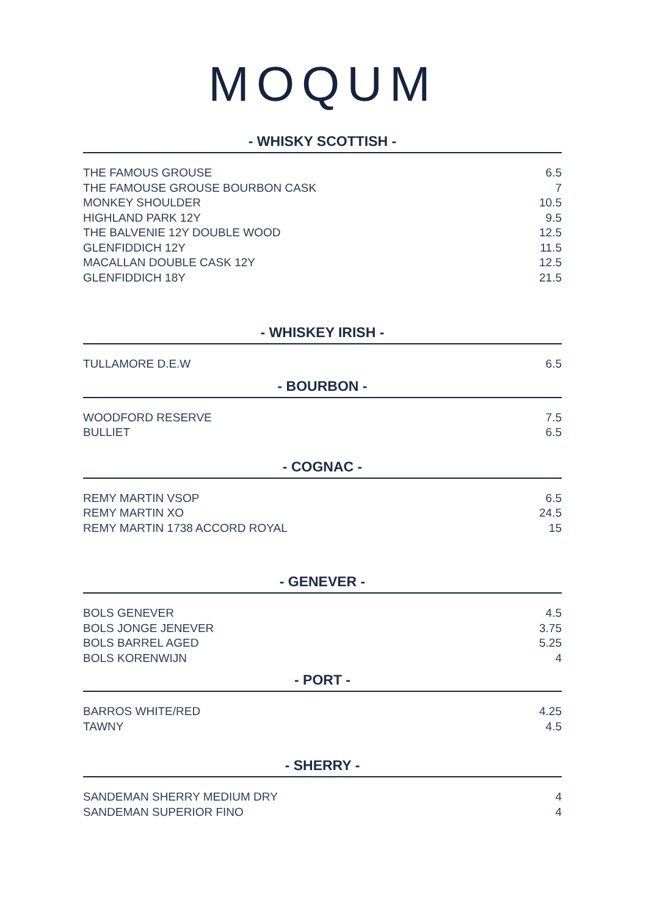MOQUM
- WHISKY SCOTTISH -
| THE FAMOUS GROUSE | 6.5 |
| THE FAMOUSE GROUSE BOURBON CASK | 7 |
| MONKEY SHOULDER | 10.5 |
| HIGHLAND PARK 12Y | 9.5 |
| THE BALVENIE 12Y DOUBLE WOOD | 12.5 |
| GLENFIDDICH 12Y | 11.5 |
| MACALLAN DOUBLE CASK 12Y | 12.5 |
| GLENFIDDICH 18Y | 21.5 |
- WHISKEY IRISH -
| TULLAMORE D.E.W | 6.5 |
- BOURBON -
| WOODFORD RESERVE | 7.5 |
| BULLIET | 6.5 |
- COGNAC -
| REMY MARTIN VSOP | 6.5 |
| REMY MARTIN XO | 24.5 |
| REMY MARTIN 1738 ACCORD ROYAL | 15 |
- GENEVER -
| BOLS GENEVER | 4.5 |
| BOLS JONGE JENEVER | 3.75 |
| BOLS BARREL AGED | 5.25 |
| BOLS KORENWIJN | 4 |
- PORT -
| BARROS WHITE/RED | 4.25 |
| TAWNY | 4.5 |
- SHERRY -
| SANDEMAN SHERRY MEDIUM DRY | 4 |
| SANDEMAN SUPERIOR FINO | 4 |